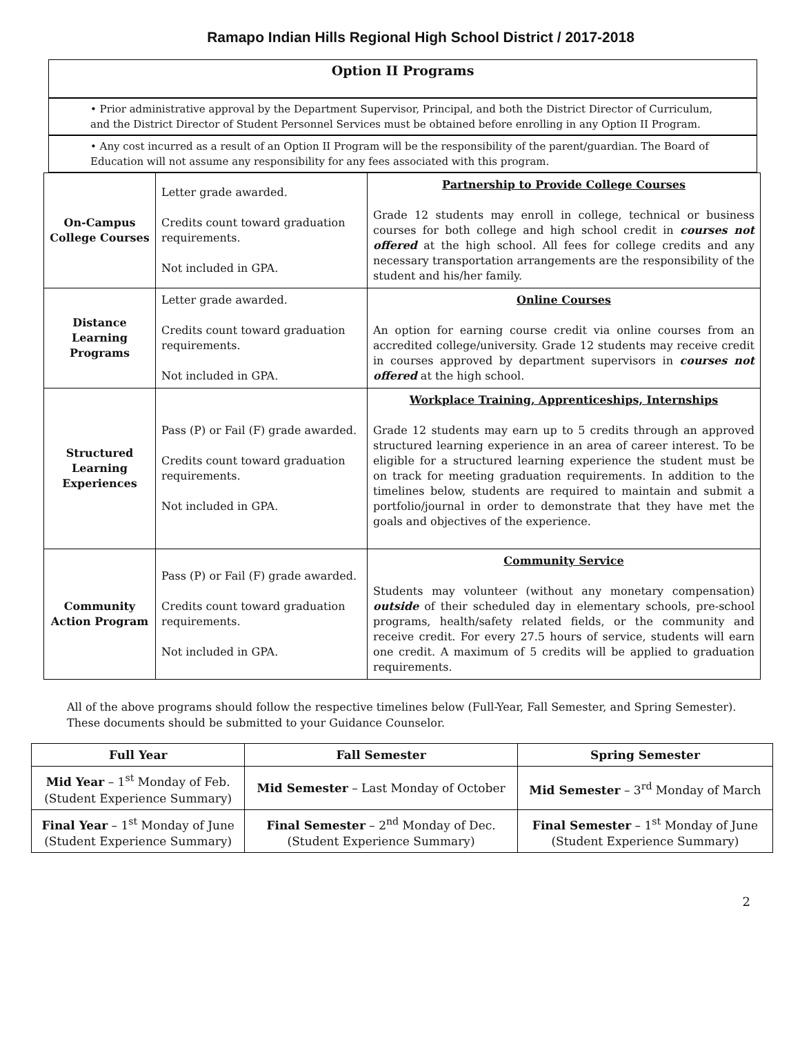Ramapo Indian Hills Regional High School District / 2017-2018
Option II Programs
• Prior administrative approval by the Department Supervisor, Principal, and both the District Director of Curriculum, and the District Director of Student Personnel Services must be obtained before enrolling in any Option II Program.
• Any cost incurred as a result of an Option II Program will be the responsibility of the parent/guardian. The Board of Education will not assume any responsibility for any fees associated with this program.
| On-Campus College Courses | Letter grade awarded. Credits count toward graduation requirements. Not included in GPA. | Partnership to Provide College Courses Grade 12 students may enroll in college, technical or business courses for both college and high school credit in courses not offered at the high school. All fees for college credits and any necessary transportation arrangements are the responsibility of the student and his/her family. |
| Distance Learning Programs | Letter grade awarded. Credits count toward graduation requirements. Not included in GPA. | Online Courses An option for earning course credit via online courses from an accredited college/university. Grade 12 students may receive credit in courses approved by department supervisors in courses not offered at the high school. |
| Structured Learning Experiences | Pass (P) or Fail (F) grade awarded. Credits count toward graduation requirements. Not included in GPA. | Workplace Training, Apprenticeships, Internships Grade 12 students may earn up to 5 credits through an approved structured learning experience in an area of career interest. To be eligible for a structured learning experience the student must be on track for meeting graduation requirements. In addition to the timelines below, students are required to maintain and submit a portfolio/journal in order to demonstrate that they have met the goals and objectives of the experience. |
| Community Action Program | Pass (P) or Fail (F) grade awarded. Credits count toward graduation requirements. Not included in GPA. | Community Service Students may volunteer (without any monetary compensation) outside of their scheduled day in elementary schools, pre-school programs, health/safety related fields, or the community and receive credit. For every 27.5 hours of service, students will earn one credit. A maximum of 5 credits will be applied to graduation requirements. |
All of the above programs should follow the respective timelines below (Full-Year, Fall Semester, and Spring Semester). These documents should be submitted to your Guidance Counselor.
| Full Year | Fall Semester | Spring Semester |
| --- | --- | --- |
| Mid Year – 1<sup>st</sup> Monday of Feb. (Student Experience Summary) | Mid Semester – Last Monday of October | Mid Semester – 3<sup>rd</sup> Monday of March |
| Final Year – 1<sup>st</sup> Monday of June (Student Experience Summary) | Final Semester – 2<sup>nd</sup> Monday of Dec. (Student Experience Summary) | Final Semester – 1<sup>st</sup> Monday of June (Student Experience Summary) |
2